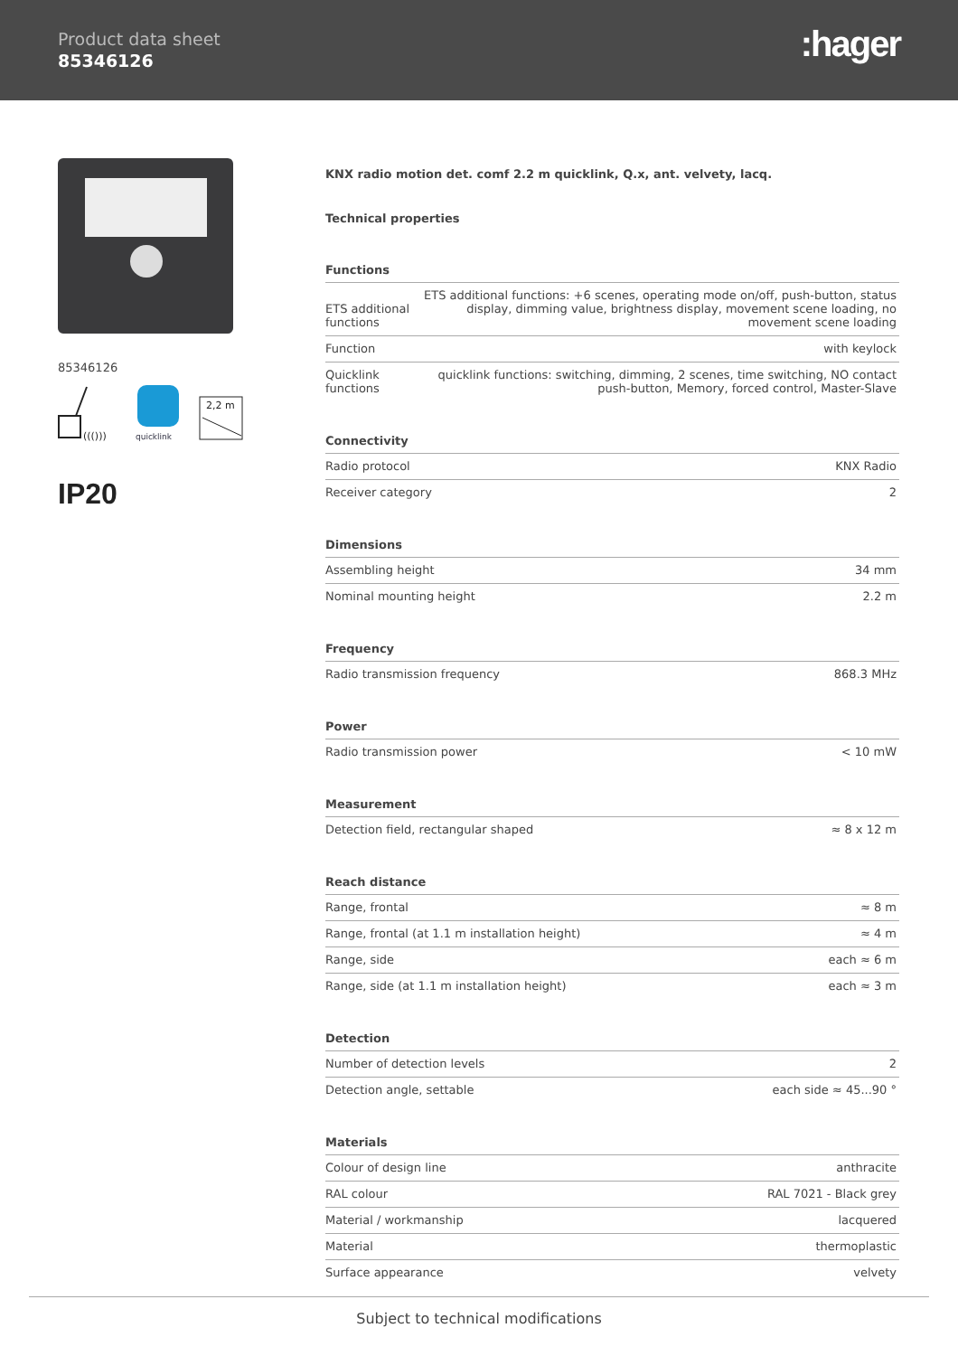Product data sheet
85346126 :hager
85346126
((()))
quicklink
2,2 m
IP20
KNX radio motion det. comf 2.2 m quicklink, Q.x, ant. velvety, lacq.
Technical properties
Functions
| ETS additional functions | ETS additional functions: +6 scenes, operating mode on/off, push-button, status display, dimming value, brightness display, movement scene loading, no movement scene loading |
| Function | with keylock |
| Quicklink functions | quicklink functions: switching, dimming, 2 scenes, time switching, NO contact push-button, Memory, forced control, Master-Slave |
Connectivity
| Radio protocol | KNX Radio |
| Receiver category | 2 |
Dimensions
| Assembling height | 34 mm |
| Nominal mounting height | 2.2 m |
Frequency
| Radio transmission frequency | 868.3 MHz |
Power
| Radio transmission power | < 10 mW |
Measurement
| Detection field, rectangular shaped | ≈ 8 x 12 m |
Reach distance
| Range, frontal | ≈ 8 m |
| Range, frontal (at 1.1 m installation height) | ≈ 4 m |
| Range, side | each ≈ 6 m |
| Range, side (at 1.1 m installation height) | each ≈ 3 m |
Detection
| Number of detection levels | 2 |
| Detection angle, settable | each side ≈ 45...90 ° |
Materials
| Colour of design line | anthracite |
| RAL colour | RAL 7021 - Black grey |
| Material / workmanship | lacquered |
| Material | thermoplastic |
| Surface appearance | velvety |
Subject to technical modifications